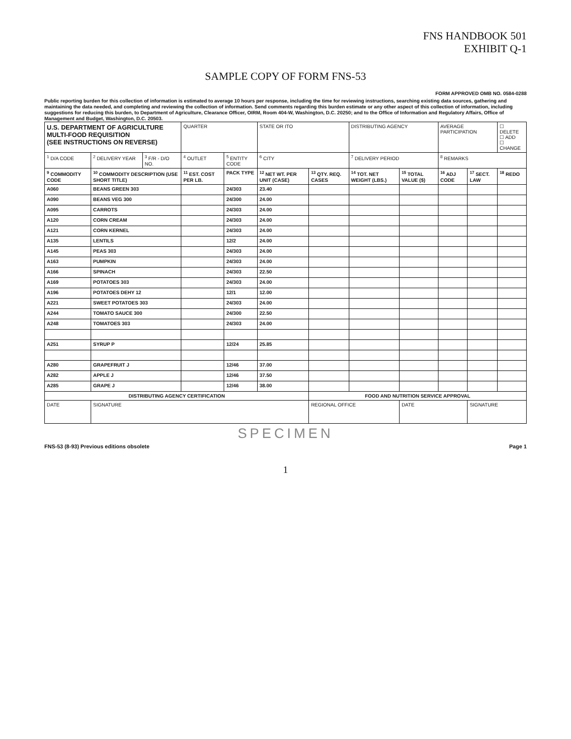FNS HANDBOOK 501
EXHIBIT Q-1
SAMPLE COPY OF FORM FNS-53
FORM APPROVED OMB NO. 0584-0288
Public reporting burden for this collection of information is estimated to average 10 hours per response, including the time for reviewing instructions, searching existing data sources, gathering and maintaining the data needed, and completing and reviewing the collection of information. Send comments regarding this burden estimate or any other aspect of this collection of information, including suggestions for reducing this burden, to Department of Agriculture, Clearance Officer, OIRM, Room 404-W, Washington, D.C. 20250; and to the Office of Information and Regulatory Affairs, Office of Management and Budget, Washington, D.C. 20503.
| U.S. DEPARTMENT OF AGRICULTURE MULTI-FOOD REQUISITION (SEE INSTRUCTIONS ON REVERSE) | | | QUARTER | | STATE OR ITO | | DISTRIBUTING AGENCY | | AVERAGE PARTICIPATION | | ☐ DELETE ☐ ADD ☐ CHANGE |
| <sup>1</sup> D/A CODE | <sup>2</sup> DELIVERY YEAR | <sup>3</sup> F/R - D/O NO. | <sup>4</sup> OUTLET | <sup>5</sup> ENTITY CODE | <sup>6</sup> CITY | | <sup>7</sup> DELIVERY PERIOD | | <sup>8</sup> REMARKS | | |
| <sup>9</sup> COMMODITY CODE | <sup>10</sup> COMMODITY DESCRIPTION (USE SHORT TITLE) | | <sup>11</sup> EST. COST PER LB. | PACK TYPE | <sup>12</sup> NET WT. PER UNIT (CASE) | <sup>13</sup> QTY. REQ. CASES | <sup>14</sup> TOT. NET WEIGHT (LBS.) | <sup>15</sup> TOTAL VALUE ($) | <sup>16</sup> ADJ CODE | <sup>17</sup> SECT. LAW | <sup>18</sup> REDO |
| A060 | BEANS GREEN 303 | | | 24/303 | 23.40 | | | | | | |
| A090 | BEANS VEG 300 | | | 24/300 | 24.00 | | | | | | |
| A095 | CARROTS | | | 24/303 | 24.00 | | | | | | |
| A120 | CORN CREAM | | | 24/303 | 24.00 | | | | | | |
| A121 | CORN KERNEL | | | 24/303 | 24.00 | | | | | | |
| A135 | LENTILS | | | 12/2 | 24.00 | | | | | | |
| A145 | PEAS 303 | | | 24/303 | 24.00 | | | | | | |
| A163 | PUMPKIN | | | 24/303 | 24.00 | | | | | | |
| A166 | SPINACH | | | 24/303 | 22.50 | | | | | | |
| A169 | POTATOES 303 | | | 24/303 | 24.00 | | | | | | |
| A196 | POTATOES DEHY 12 | | | 12/1 | 12.00 | | | | | | |
| A221 | SWEET POTATOES 303 | | | 24/303 | 24.00 | | | | | | |
| A244 | TOMATO SAUCE 300 | | | 24/300 | 22.50 | | | | | | |
| A248 | TOMATOES 303 | | | 24/303 | 24.00 | | | | | | |
| A251 | SYRUP P | | | 12/24 | 25.85 | | | | | | |
| A280 | GRAPEFRUIT J | | | 12/46 | 37.00 | | | | | | |
| A282 | APPLE J | | | 12/46 | 37.50 | | | | | | |
| A285 | GRAPE J | | | 12/46 | 38.00 | | | | | | |
| DISTRIBUTING AGENCY CERTIFICATION | | | | | | FOOD AND NUTRITION SERVICE APPROVAL | | | | | |
| DATE | SIGNATURE | | | | | REGIONAL OFFICE | | DATE | | SIGNATURE | |
SPECIMEN
FNS-53 (8-93) Previous editions obsolete Page 1
1